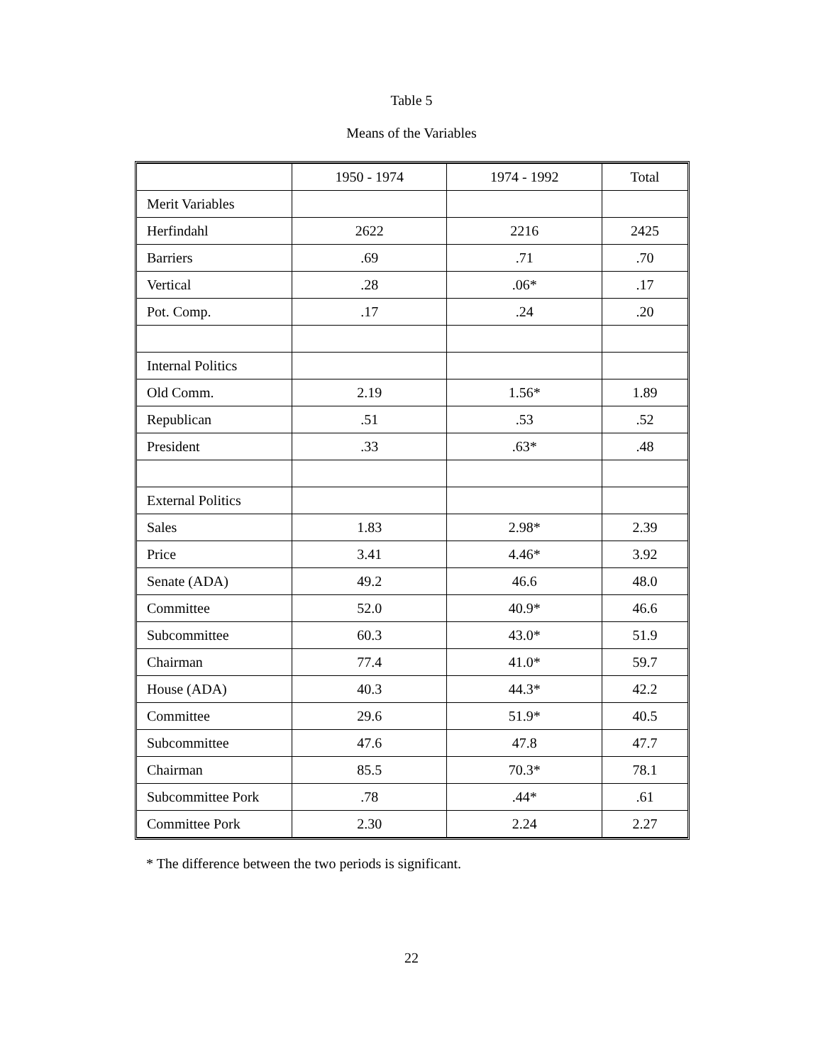Table 5
Means of the Variables
| | 1950 - 1974 | 1974 - 1992 | Total |
| Merit Variables | | | |
| Herfindahl | 2622 | 2216 | 2425 |
| Barriers | .69 | .71 | .70 |
| Vertical | .28 | .06* | .17 |
| Pot. Comp. | .17 | .24 | .20 |
| Internal Politics | | | |
| Old Comm. | 2.19 | 1.56* | 1.89 |
| Republican | .51 | .53 | .52 |
| President | .33 | .63* | .48 |
| External Politics | | | |
| Sales | 1.83 | 2.98* | 2.39 |
| Price | 3.41 | 4.46* | 3.92 |
| Senate (ADA) | 49.2 | 46.6 | 48.0 |
| Committee | 52.0 | 40.9* | 46.6 |
| Subcommittee | 60.3 | 43.0* | 51.9 |
| Chairman | 77.4 | 41.0* | 59.7 |
| House (ADA) | 40.3 | 44.3* | 42.2 |
| Committee | 29.6 | 51.9* | 40.5 |
| Subcommittee | 47.6 | 47.8 | 47.7 |
| Chairman | 85.5 | 70.3* | 78.1 |
| Subcommittee Pork | .78 | .44* | .61 |
| Committee Pork | 2.30 | 2.24 | 2.27 |
* The difference between the two periods is significant.
22